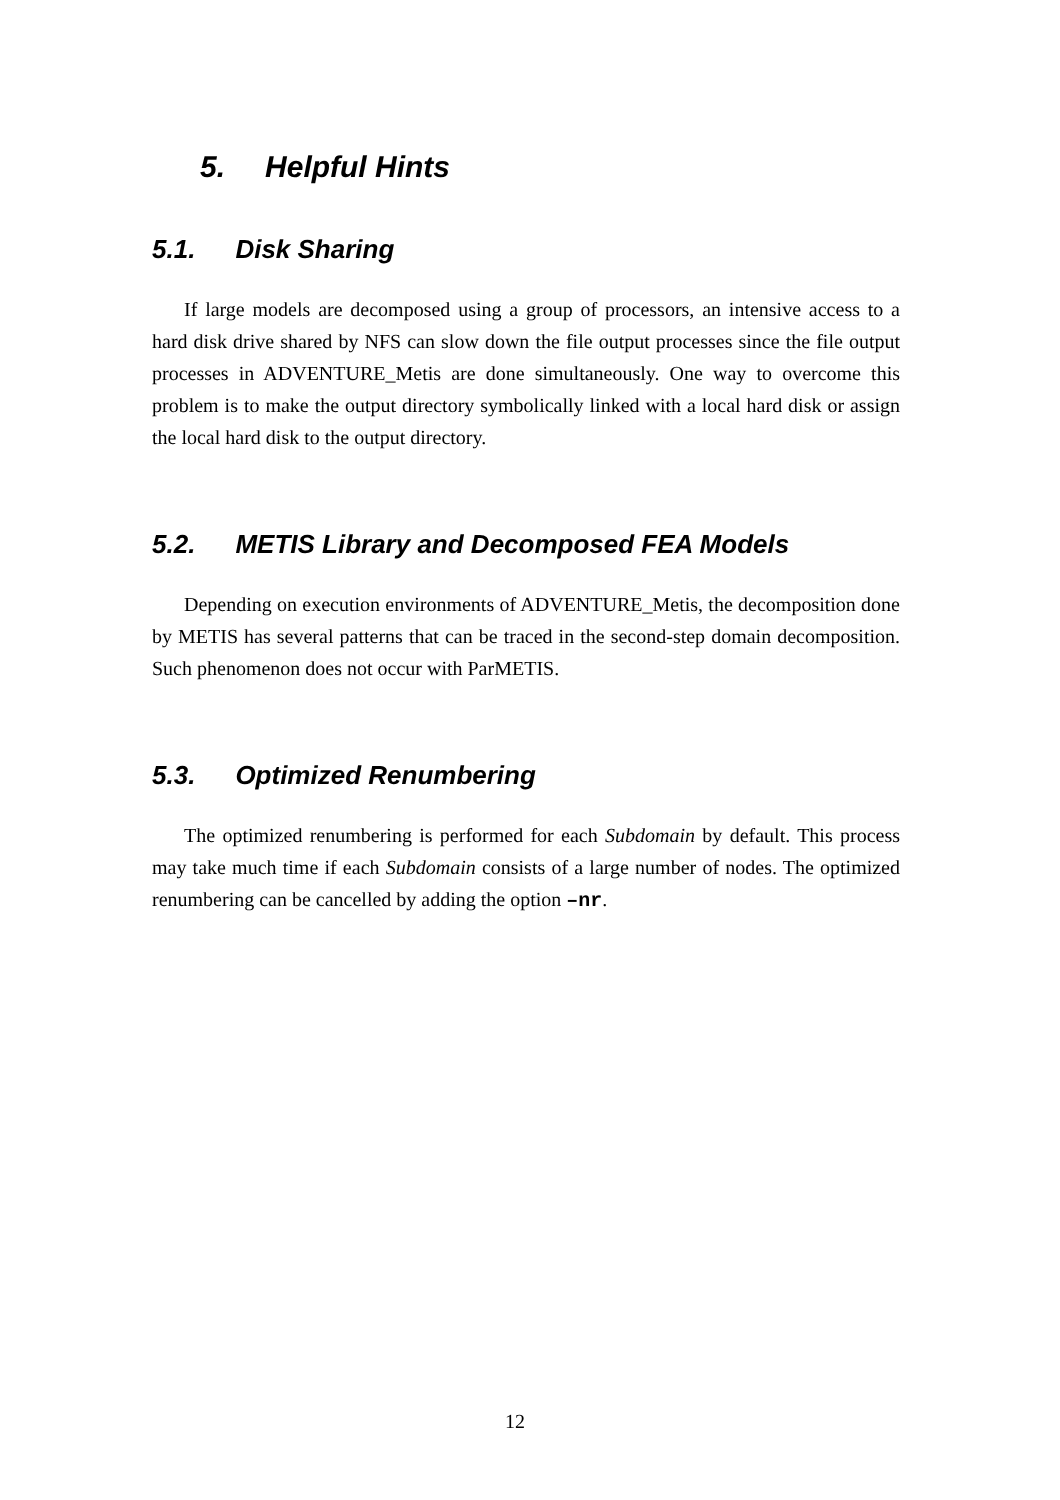5. Helpful Hints
5.1. Disk Sharing
If large models are decomposed using a group of processors, an intensive access to a hard disk drive shared by NFS can slow down the file output processes since the file output processes in ADVENTURE_Metis are done simultaneously. One way to overcome this problem is to make the output directory symbolically linked with a local hard disk or assign the local hard disk to the output directory.
5.2. METIS Library and Decomposed FEA Models
Depending on execution environments of ADVENTURE_Metis, the decomposition done by METIS has several patterns that can be traced in the second-step domain decomposition. Such phenomenon does not occur with ParMETIS.
5.3. Optimized Renumbering
The optimized renumbering is performed for each Subdomain by default. This process may take much time if each Subdomain consists of a large number of nodes. The optimized renumbering can be cancelled by adding the option –nr.
12